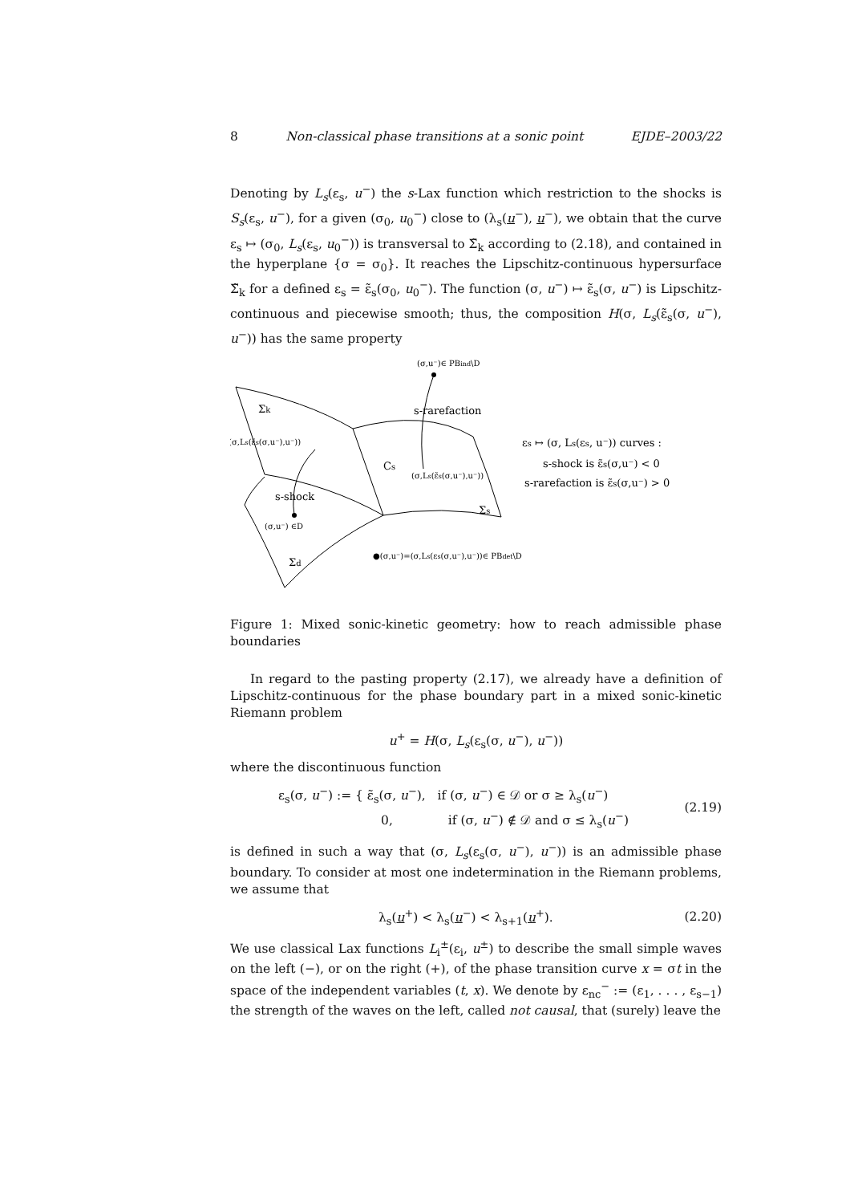8 Non-classical phase transitions at a sonic point EJDE–2003/22
Denoting by L<sub>s</sub>(ε<sub>s</sub>, u<sup>−</sup>) the s-Lax function which restriction to the shocks is S<sub>s</sub>(ε<sub>s</sub>, u<sup>−</sup>), for a given (σ<sub>0</sub>, u<sub>0</sub><sup>−</sup>) close to (λ<sub>s</sub>(u<sup>−</sup>), u<sup>−</sup>), we obtain that the curve ε<sub>s</sub> ↦ (σ<sub>0</sub>, L<sub>s</sub>(ε<sub>s</sub>, u<sub>0</sub><sup>−</sup>)) is transversal to Σ̃<sub>k</sub> according to (2.18), and contained in the hyperplane {σ = σ<sub>0</sub>}. It reaches the Lipschitz-continuous hypersurface Σ̃<sub>k</sub> for a defined ε<sub>s</sub> = ε̃<sub>s</sub>(σ<sub>0</sub>, u<sub>0</sub><sup>−</sup>). The function (σ, u<sup>−</sup>) ↦ ε̃<sub>s</sub>(σ, u<sup>−</sup>) is Lipschitz-continuous and piecewise smooth; thus, the composition H(σ, L<sub>s</sub>(ε̃<sub>s</sub>(σ, u<sup>−</sup>), u<sup>−</sup>)) has the same property
(σ,u⁻)∈ PBind\D
Σk
s-rarefaction
(σ,Ls(ε̃s(σ,u⁻),u⁻))
εs ↦ (σ, Ls(εs, u⁻)) curves :
Cs
s-shock is ε̃s(σ,u⁻) < 0
(σ,Ls(ε̃s(σ,u⁻),u⁻))
s-rarefaction is ε̃s(σ,u⁻) > 0
s-shock
Σs
(σ,u⁻) ∈D
●(σ,u⁻)=(σ,Ls(εs(σ,u⁻),u⁻))∈ PBdet\D
Σd
Figure 1: Mixed sonic-kinetic geometry: how to reach admissible phase boundaries
In regard to the pasting property (2.17), we already have a definition of Lipschitz-continuous for the phase boundary part in a mixed sonic-kinetic Riemann problem
u<sup>+</sup> = H(σ, L<sub>s</sub>(ε<sub>s</sub>(σ, u<sup>−</sup>), u<sup>−</sup>))
where the discontinuous function
ε<sub>s</sub>(σ, u<sup>−</sup>) := { ε̃<sub>s</sub>(σ, u<sup>−</sup>), if (σ, u<sup>−</sup>) ∈ 𝒟 or σ ≥ λ<sub>s</sub>(u<sup>−</sup>)
0, if (σ, u<sup>−</sup>) ∉ 𝒟 and σ ≤ λ<sub>s</sub>(u<sup>−</sup>) (2.19)
is defined in such a way that (σ, L<sub>s</sub>(ε<sub>s</sub>(σ, u<sup>−</sup>), u<sup>−</sup>)) is an admissible phase boundary. To consider at most one indetermination in the Riemann problems, we assume that
λ<sub>s</sub>(u<sup>+</sup>) < λ<sub>s</sub>(u<sup>−</sup>) < λ<sub>s+1</sub>(u<sup>+</sup>). (2.20)
We use classical Lax functions L<sub>i</sub><sup>±</sup>(ε<sub>i</sub>, u<sup>±</sup>) to describe the small simple waves on the left (−), or on the right (+), of the phase transition curve x = σt in the space of the independent variables (t, x). We denote by ε<sub>nc</sub><sup>−</sup> := (ε<sub>1</sub>, . . . , ε<sub>s−1</sub>) the strength of the waves on the left, called not causal, that (surely) leave the